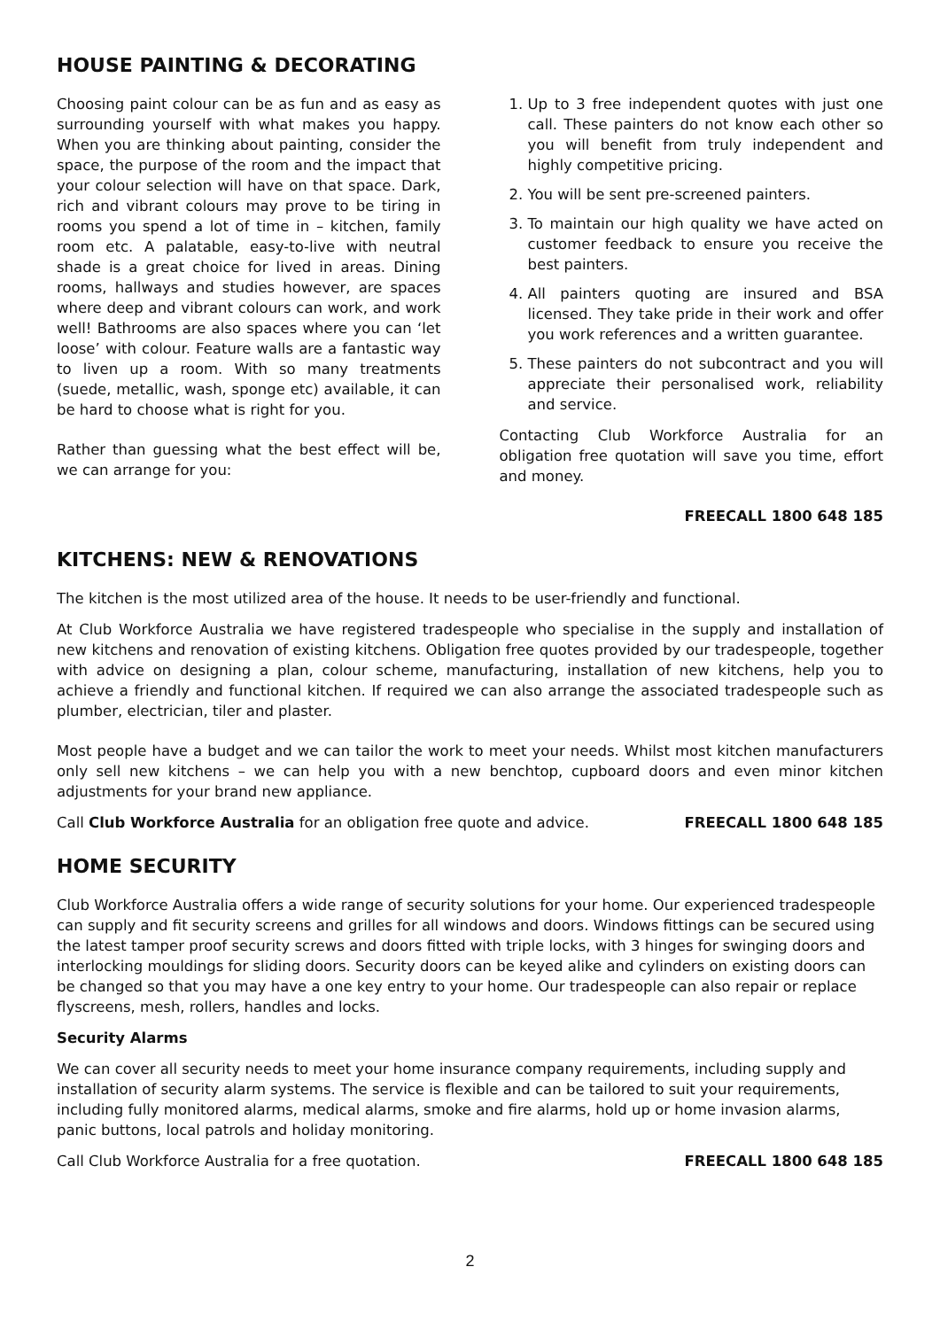HOUSE PAINTING & DECORATING
Choosing paint colour can be as fun and as easy as surrounding yourself with what makes you happy. When you are thinking about painting, consider the space, the purpose of the room and the impact that your colour selection will have on that space. Dark, rich and vibrant colours may prove to be tiring in rooms you spend a lot of time in – kitchen, family room etc. A palatable, easy-to-live with neutral shade is a great choice for lived in areas. Dining rooms, hallways and studies however, are spaces where deep and vibrant colours can work, and work well! Bathrooms are also spaces where you can ‘let loose’ with colour. Feature walls are a fantastic way to liven up a room. With so many treatments (suede, metallic, wash, sponge etc) available, it can be hard to choose what is right for you.
Rather than guessing what the best effect will be, we can arrange for you:
1. Up to 3 free independent quotes with just one call. These painters do not know each other so you will benefit from truly independent and highly competitive pricing.
2. You will be sent pre-screened painters.
3. To maintain our high quality we have acted on customer feedback to ensure you receive the best painters.
4. All painters quoting are insured and BSA licensed. They take pride in their work and offer you work references and a written guarantee.
5. These painters do not subcontract and you will appreciate their personalised work, reliability and service.
Contacting Club Workforce Australia for an obligation free quotation will save you time, effort and money.
FREECALL 1800 648 185
KITCHENS: NEW & RENOVATIONS
The kitchen is the most utilized area of the house. It needs to be user-friendly and functional.
At Club Workforce Australia we have registered tradespeople who specialise in the supply and installation of new kitchens and renovation of existing kitchens. Obligation free quotes provided by our tradespeople, together with advice on designing a plan, colour scheme, manufacturing, installation of new kitchens, help you to achieve a friendly and functional kitchen. If required we can also arrange the associated tradespeople such as plumber, electrician, tiler and plaster.
Most people have a budget and we can tailor the work to meet your needs. Whilst most kitchen manufacturers only sell new kitchens – we can help you with a new benchtop, cupboard doors and even minor kitchen adjustments for your brand new appliance.
Call Club Workforce Australia for an obligation free quote and advice. FREECALL 1800 648 185
HOME SECURITY
Club Workforce Australia offers a wide range of security solutions for your home. Our experienced tradespeople can supply and fit security screens and grilles for all windows and doors. Windows fittings can be secured using the latest tamper proof security screws and doors fitted with triple locks, with 3 hinges for swinging doors and interlocking mouldings for sliding doors. Security doors can be keyed alike and cylinders on existing doors can be changed so that you may have a one key entry to your home. Our tradespeople can also repair or replace flyscreens, mesh, rollers, handles and locks.
Security Alarms
We can cover all security needs to meet your home insurance company requirements, including supply and installation of security alarm systems. The service is flexible and can be tailored to suit your requirements, including fully monitored alarms, medical alarms, smoke and fire alarms, hold up or home invasion alarms, panic buttons, local patrols and holiday monitoring.
Call Club Workforce Australia for a free quotation. FREECALL 1800 648 185
2